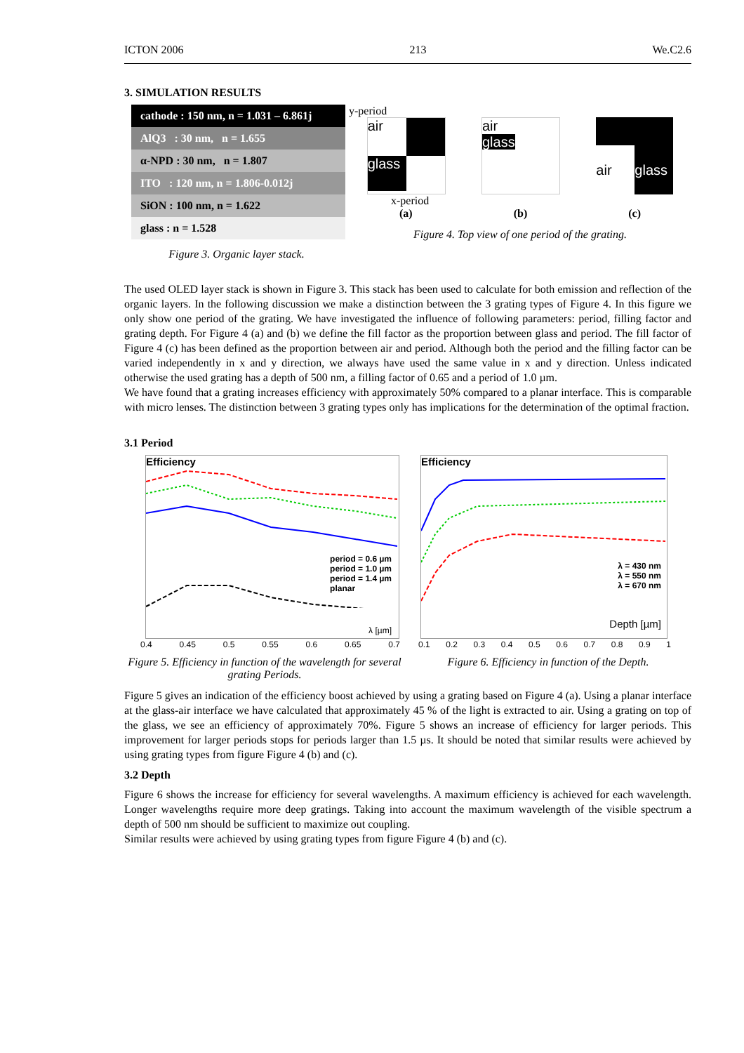ICTON 2006 213 We.C2.6
3. SIMULATION RESULTS
| cathode : 150 nm, n = 1.031 – 6.861j |
| AlQ3 : 30 nm, n = 1.655 |
| α-NPD : 30 nm, n = 1.807 |
| ITO : 120 nm, n = 1.806-0.012j |
| SiON : 100 nm, n = 1.622 |
| glass : n = 1.528 |
Figure 3. Organic layer stack.
y-period
air glass
air
glass
air glass
x-period
(a) (b) (c)
Figure 4. Top view of one period of the grating.
The used OLED layer stack is shown in Figure 3. This stack has been used to calculate for both emission and reflection of the organic layers. In the following discussion we make a distinction between the 3 grating types of Figure 4. In this figure we only show one period of the grating. We have investigated the influence of following parameters: period, filling factor and grating depth. For Figure 4 (a) and (b) we define the fill factor as the proportion between glass and period. The fill factor of Figure 4 (c) has been defined as the proportion between air and period. Although both the period and the filling factor can be varied independently in x and y direction, we always have used the same value in x and y direction. Unless indicated otherwise the used grating has a depth of 500 nm, a filling factor of 0.65 and a period of 1.0 µm.
We have found that a grating increases efficiency with approximately 50% compared to a planar interface. This is comparable with micro lenses. The distinction between 3 grating types only has implications for the determination of the optimal fraction.
3.1 Period
Efficiency
period = 0.6 µm
period = 1.0 µm
period = 1.4 µm
planar
λ [µm]
0.4 0.45 0.5 0.55 0.6 0.65 0.7
Efficiency
λ = 430 nm
λ = 550 nm
λ = 670 nm
Depth [µm]
0.1 0.2 0.3 0.4 0.5 0.6 0.7 0.8 0.9 1
Figure 5. Efficiency in function of the wavelength for several grating Periods.
Figure 6. Efficiency in function of the Depth.
Figure 5 gives an indication of the efficiency boost achieved by using a grating based on Figure 4 (a). Using a planar interface at the glass-air interface we have calculated that approximately 45 % of the light is extracted to air. Using a grating on top of the glass, we see an efficiency of approximately 70%. Figure 5 shows an increase of efficiency for larger periods. This improvement for larger periods stops for periods larger than 1.5 µs. It should be noted that similar results were achieved by using grating types from figure Figure 4 (b) and (c).
3.2 Depth
Figure 6 shows the increase for efficiency for several wavelengths. A maximum efficiency is achieved for each wavelength. Longer wavelengths require more deep gratings. Taking into account the maximum wavelength of the visible spectrum a depth of 500 nm should be sufficient to maximize out coupling.
Similar results were achieved by using grating types from figure Figure 4 (b) and (c).